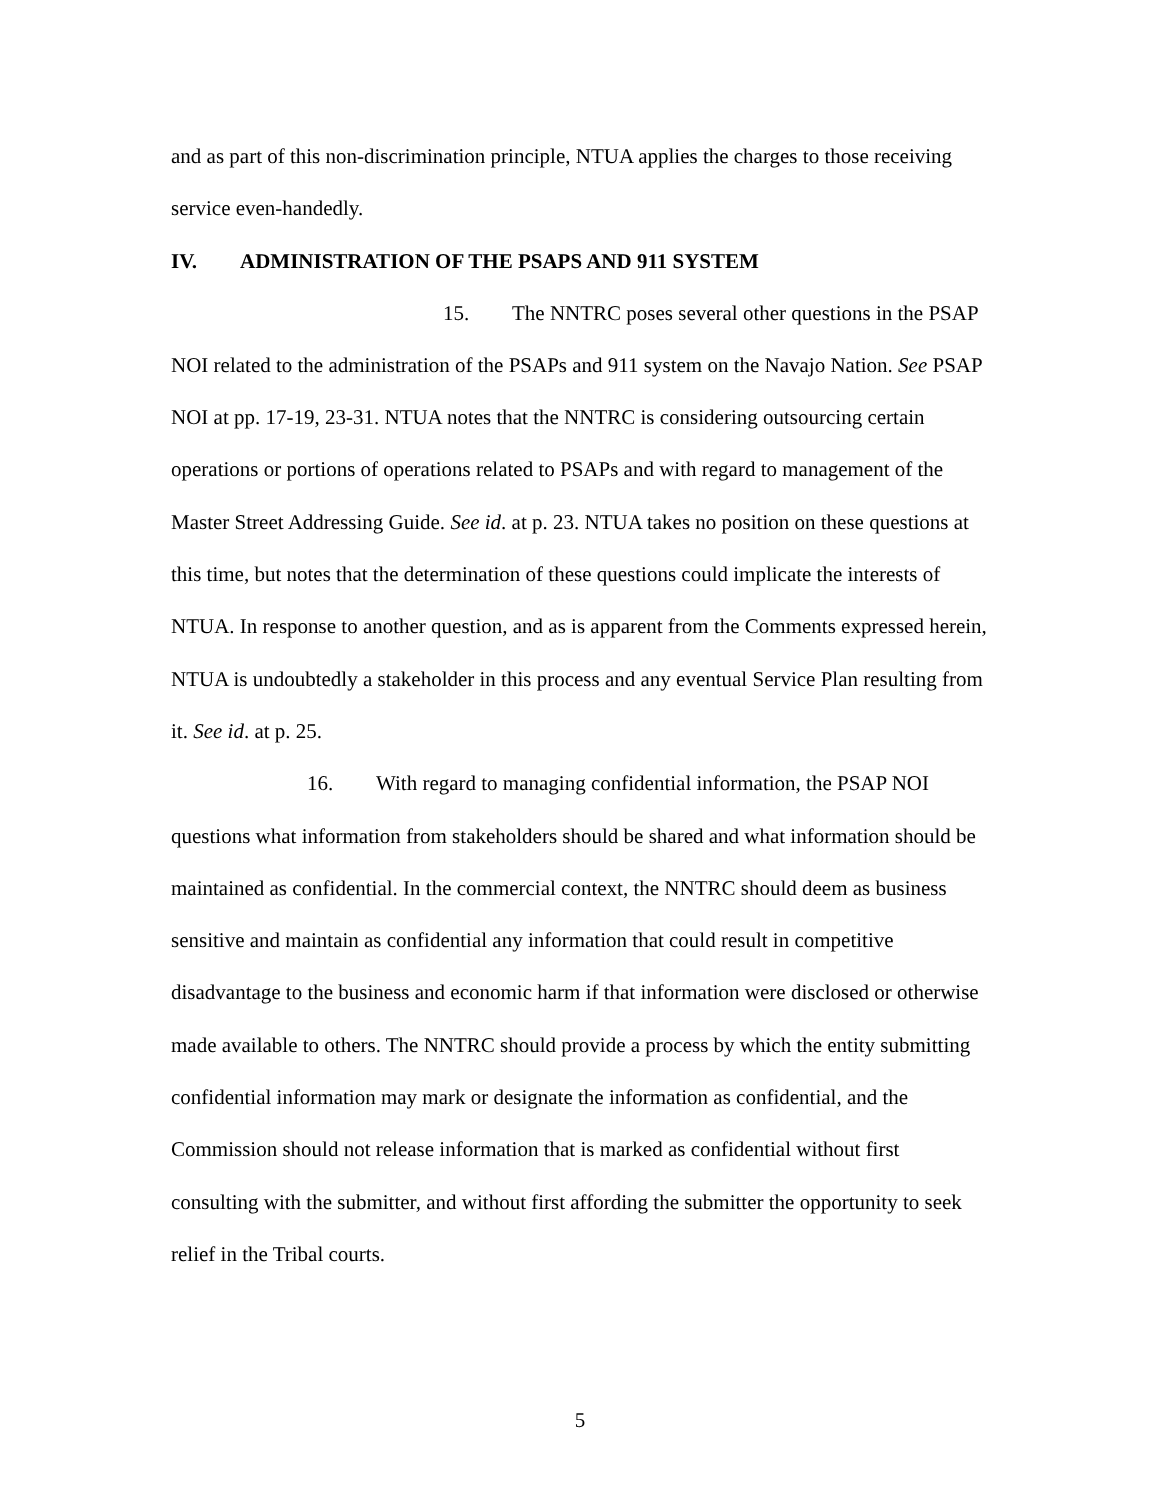and as part of this non-discrimination principle, NTUA applies the charges to those receiving service even-handedly.
IV. ADMINISTRATION OF THE PSAPS AND 911 SYSTEM
15. The NNTRC poses several other questions in the PSAP NOI related to the administration of the PSAPs and 911 system on the Navajo Nation. See PSAP NOI at pp. 17-19, 23-31. NTUA notes that the NNTRC is considering outsourcing certain operations or portions of operations related to PSAPs and with regard to management of the Master Street Addressing Guide. See id. at p. 23. NTUA takes no position on these questions at this time, but notes that the determination of these questions could implicate the interests of NTUA. In response to another question, and as is apparent from the Comments expressed herein, NTUA is undoubtedly a stakeholder in this process and any eventual Service Plan resulting from it. See id. at p. 25.
16. With regard to managing confidential information, the PSAP NOI questions what information from stakeholders should be shared and what information should be maintained as confidential. In the commercial context, the NNTRC should deem as business sensitive and maintain as confidential any information that could result in competitive disadvantage to the business and economic harm if that information were disclosed or otherwise made available to others. The NNTRC should provide a process by which the entity submitting confidential information may mark or designate the information as confidential, and the Commission should not release information that is marked as confidential without first consulting with the submitter, and without first affording the submitter the opportunity to seek relief in the Tribal courts.
5